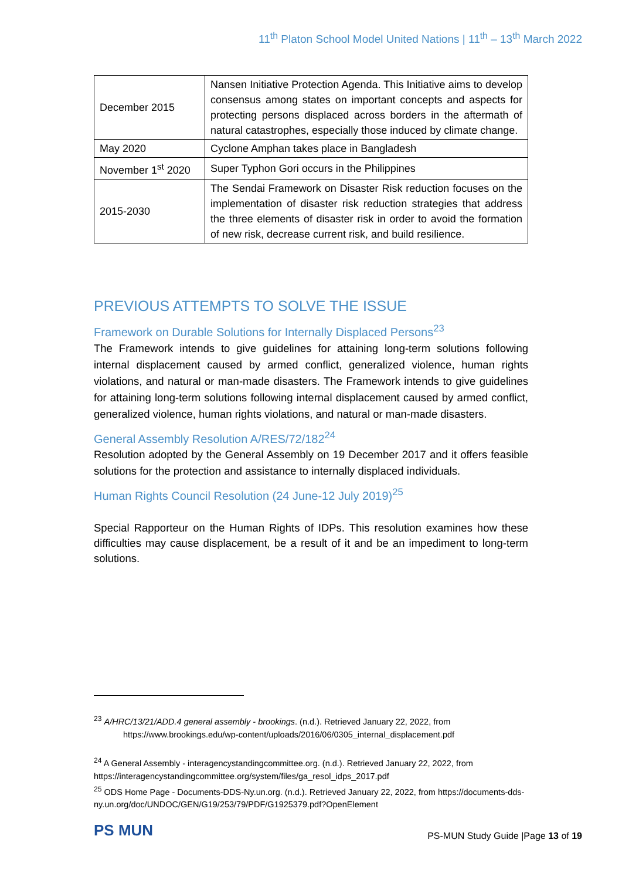11<sup>th</sup> Platon School Model United Nations | 11<sup>th</sup> – 13<sup>th</sup> March 2022
| December 2015 | Nansen Initiative Protection Agenda. This Initiative aims to develop consensus among states on important concepts and aspects for protecting persons displaced across borders in the aftermath of natural catastrophes, especially those induced by climate change. |
| May 2020 | Cyclone Amphan takes place in Bangladesh |
| November 1<sup>st</sup> 2020 | Super Typhon Gori occurs in the Philippines |
| 2015-2030 | The Sendai Framework on Disaster Risk reduction focuses on the implementation of disaster risk reduction strategies that address the three elements of disaster risk in order to avoid the formation of new risk, decrease current risk, and build resilience. |
PREVIOUS ATTEMPTS TO SOLVE THE ISSUE
Framework on Durable Solutions for Internally Displaced Persons<sup>23</sup>
The Framework intends to give guidelines for attaining long-term solutions following internal displacement caused by armed conflict, generalized violence, human rights violations, and natural or man-made disasters. The Framework intends to give guidelines for attaining long-term solutions following internal displacement caused by armed conflict, generalized violence, human rights violations, and natural or man-made disasters.
General Assembly Resolution A/RES/72/182<sup>24</sup>
Resolution adopted by the General Assembly on 19 December 2017 and it offers feasible solutions for the protection and assistance to internally displaced individuals.
Human Rights Council Resolution (24 June-12 July 2019)<sup>25</sup>
Special Rapporteur on the Human Rights of IDPs. This resolution examines how these difficulties may cause displacement, be a result of it and be an impediment to long-term solutions.
<sup>23</sup> A/HRC/13/21/ADD.4 general assembly - brookings. (n.d.). Retrieved January 22, 2022, from
https://www.brookings.edu/wp-content/uploads/2016/06/0305_internal_displacement.pdf
<sup>24</sup> A General Assembly - interagencystandingcommittee.org. (n.d.). Retrieved January 22, 2022, from https://interagencystandingcommittee.org/system/files/ga_resol_idps_2017.pdf
<sup>25</sup> ODS Home Page - Documents-DDS-Ny.un.org. (n.d.). Retrieved January 22, 2022, from https://documents-dds-ny.un.org/doc/UNDOC/GEN/G19/253/79/PDF/G1925379.pdf?OpenElement
PS MUN
PS-MUN Study Guide |Page 13 of 19